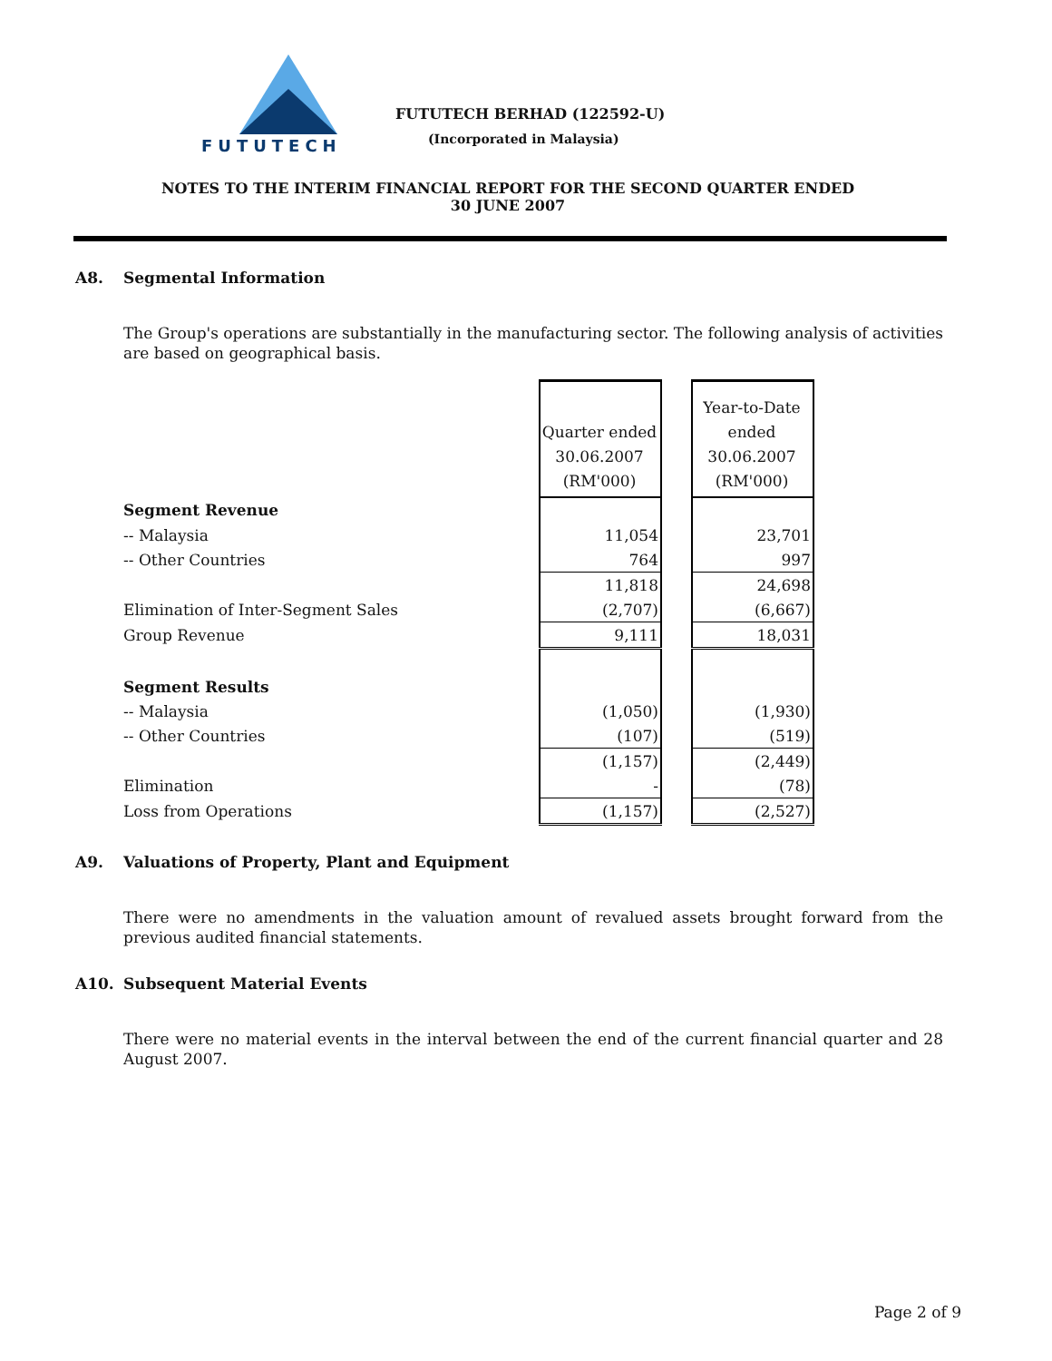FUTUTECH
FUTUTECH BERHAD (122592-U)
(Incorporated in Malaysia)
NOTES TO THE INTERIM FINANCIAL REPORT FOR THE SECOND QUARTER ENDED
30 JUNE 2007
A8. Segmental Information
The Group's operations are substantially in the manufacturing sector. The following analysis of activities are based on geographical basis.
| | Quarter ended 30.06.2007 (RM'000) | | Year-to-Date ended 30.06.2007 (RM'000) |
| Segment Revenue | | | |
| -- Malaysia | 11,054 | | 23,701 |
| -- Other Countries | 764 | | 997 |
| | 11,818 | | 24,698 |
| Elimination of Inter-Segment Sales | (2,707) | | (6,667) |
| Group Revenue | 9,111 | | 18,031 |
| Segment Results | | | |
| -- Malaysia | (1,050) | | (1,930) |
| -- Other Countries | (107) | | (519) |
| | (1,157) | | (2,449) |
| Elimination | - | | (78) |
| Loss from Operations | (1,157) | | (2,527) |
A9. Valuations of Property, Plant and Equipment
There were no amendments in the valuation amount of revalued assets brought forward from the previous audited financial statements.
A10. Subsequent Material Events
There were no material events in the interval between the end of the current financial quarter and 28 August 2007.
Page 2 of 9